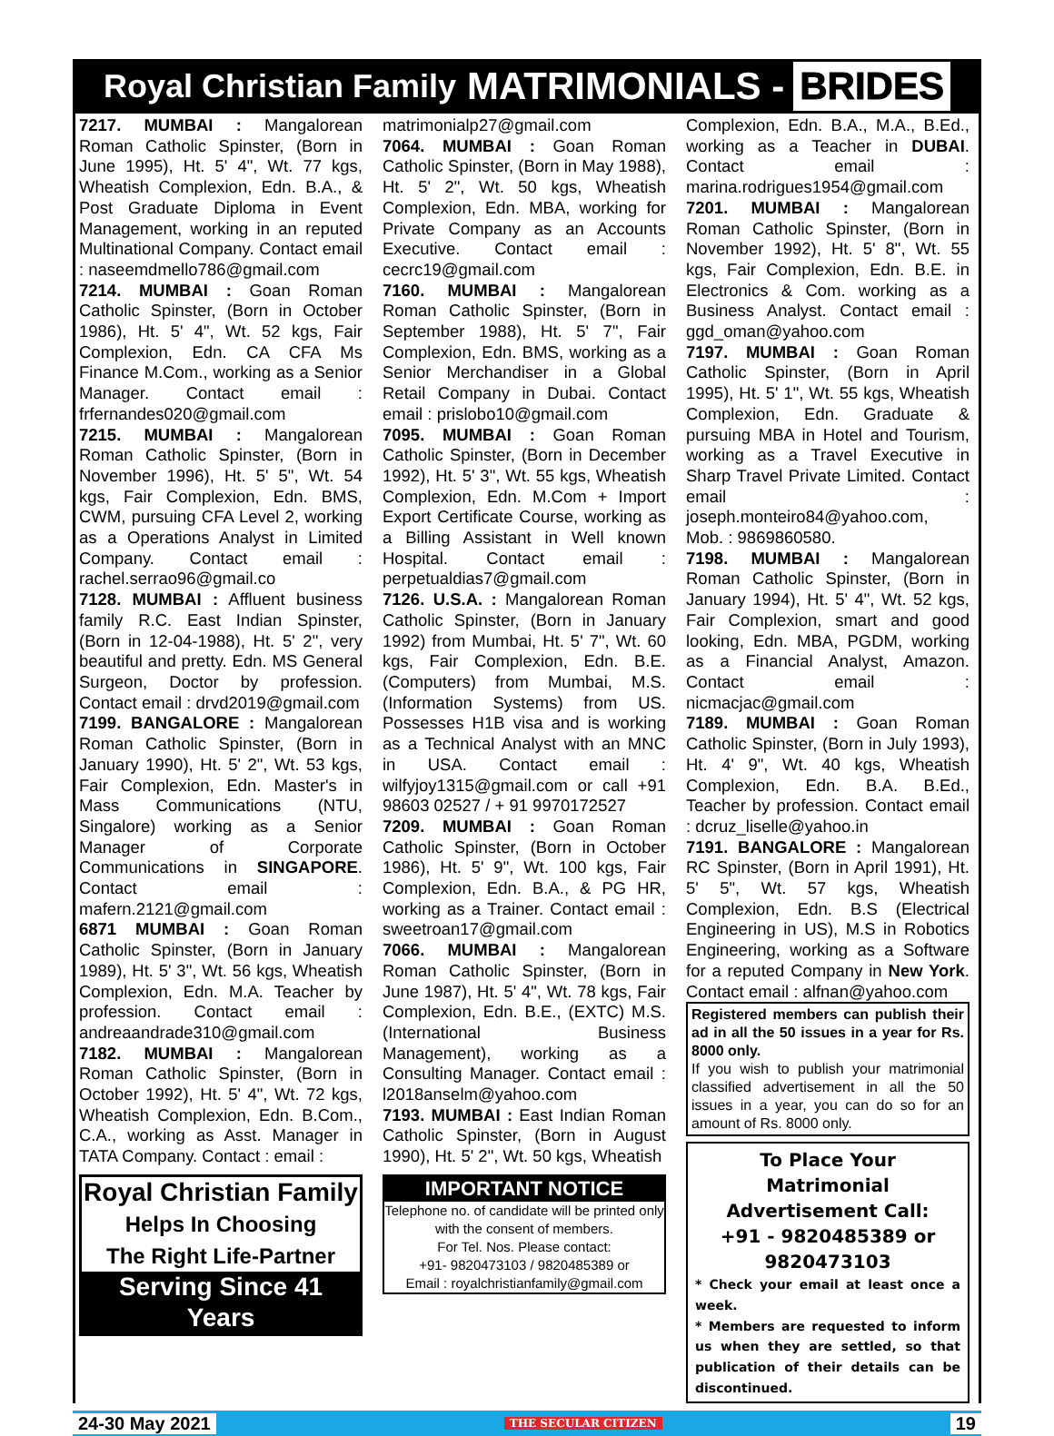Royal Christian Family MATRIMONIALS - BRIDES
7217. MUMBAI : Mangalorean Roman Catholic Spinster, (Born in June 1995), Ht. 5' 4", Wt. 77 kgs, Wheatish Complexion, Edn. B.A., & Post Graduate Diploma in Event Management, working in an reputed Multinational Company. Contact email : naseemdmello786@gmail.com
7214. MUMBAI : Goan Roman Catholic Spinster, (Born in October 1986), Ht. 5' 4", Wt. 52 kgs, Fair Complexion, Edn. CA CFA Ms Finance M.Com., working as a Senior Manager. Contact email : frfernandes020@gmail.com
7215. MUMBAI : Mangalorean Roman Catholic Spinster, (Born in November 1996), Ht. 5' 5", Wt. 54 kgs, Fair Complexion, Edn. BMS, CWM, pursuing CFA Level 2, working as a Operations Analyst in Limited Company. Contact email : rachel.serrao96@gmail.co
7128. MUMBAI : Affluent business family R.C. East Indian Spinster, (Born in 12-04-1988), Ht. 5' 2", very beautiful and pretty. Edn. MS General Surgeon, Doctor by profession. Contact email : drvd2019@gmail.com
7199. BANGALORE : Mangalorean Roman Catholic Spinster, (Born in January 1990), Ht. 5' 2", Wt. 53 kgs, Fair Complexion, Edn. Master's in Mass Communications (NTU, Singalore) working as a Senior Manager of Corporate Communications in SINGAPORE. Contact email : mafern.2121@gmail.com
6871 MUMBAI : Goan Roman Catholic Spinster, (Born in January 1989), Ht. 5' 3", Wt. 56 kgs, Wheatish Complexion, Edn. M.A. Teacher by profession. Contact email : andreaandrade310@gmail.com
7182. MUMBAI : Mangalorean Roman Catholic Spinster, (Born in October 1992), Ht. 5' 4", Wt. 72 kgs, Wheatish Complexion, Edn. B.Com., C.A., working as Asst. Manager in TATA Company. Contact : email :
Royal Christian Family
Helps In Choosing
The Right Life-Partner
Serving Since 41 Years
matrimonialp27@gmail.com
7064. MUMBAI : Goan Roman Catholic Spinster, (Born in May 1988), Ht. 5' 2", Wt. 50 kgs, Wheatish Complexion, Edn. MBA, working for Private Company as an Accounts Executive. Contact email : cecrc19@gmail.com
7160. MUMBAI : Mangalorean Roman Catholic Spinster, (Born in September 1988), Ht. 5' 7", Fair Complexion, Edn. BMS, working as a Senior Merchandiser in a Global Retail Company in Dubai. Contact email : prislobo10@gmail.com
7095. MUMBAI : Goan Roman Catholic Spinster, (Born in December 1992), Ht. 5' 3", Wt. 55 kgs, Wheatish Complexion, Edn. M.Com + Import Export Certificate Course, working as a Billing Assistant in Well known Hospital. Contact email : perpetualdias7@gmail.com
7126. U.S.A. : Mangalorean Roman Catholic Spinster, (Born in January 1992) from Mumbai, Ht. 5' 7", Wt. 60 kgs, Fair Complexion, Edn. B.E. (Computers) from Mumbai, M.S. (Information Systems) from US. Possesses H1B visa and is working as a Technical Analyst with an MNC in USA. Contact email : wilfyjoy1315@gmail.com or call +91 98603 02527 / + 91 9970172527
7209. MUMBAI : Goan Roman Catholic Spinster, (Born in October 1986), Ht. 5' 9", Wt. 100 kgs, Fair Complexion, Edn. B.A., & PG HR, working as a Trainer. Contact email : sweetroan17@gmail.com
7066. MUMBAI : Mangalorean Roman Catholic Spinster, (Born in June 1987), Ht. 5' 4", Wt. 78 kgs, Fair Complexion, Edn. B.E., (EXTC) M.S. (International Business Management), working as a Consulting Manager. Contact email : l2018anselm@yahoo.com
7193. MUMBAI : East Indian Roman Catholic Spinster, (Born in August 1990), Ht. 5' 2", Wt. 50 kgs, Wheatish
IMPORTANT NOTICE
Telephone no. of candidate will be printed only with the consent of members.
For Tel. Nos. Please contact:
+91- 9820473103 / 9820485389 or
Email : royalchristianfamily@gmail.com
Complexion, Edn. B.A., M.A., B.Ed., working as a Teacher in DUBAI. Contact email : marina.rodrigues1954@gmail.com
7201. MUMBAI : Mangalorean Roman Catholic Spinster, (Born in November 1992), Ht. 5' 8", Wt. 55 kgs, Fair Complexion, Edn. B.E. in Electronics & Com. working as a Business Analyst. Contact email : ggd_oman@yahoo.com
7197. MUMBAI : Goan Roman Catholic Spinster, (Born in April 1995), Ht. 5' 1", Wt. 55 kgs, Wheatish Complexion, Edn. Graduate & pursuing MBA in Hotel and Tourism, working as a Travel Executive in Sharp Travel Private Limited. Contact email : joseph.monteiro84@yahoo.com, Mob. : 9869860580.
7198. MUMBAI : Mangalorean Roman Catholic Spinster, (Born in January 1994), Ht. 5' 4", Wt. 52 kgs, Fair Complexion, smart and good looking, Edn. MBA, PGDM, working as a Financial Analyst, Amazon. Contact email : nicmacjac@gmail.com
7189. MUMBAI : Goan Roman Catholic Spinster, (Born in July 1993), Ht. 4' 9", Wt. 40 kgs, Wheatish Complexion, Edn. B.A. B.Ed., Teacher by profession. Contact email : dcruz_liselle@yahoo.in
7191. BANGALORE : Mangalorean RC Spinster, (Born in April 1991), Ht. 5' 5", Wt. 57 kgs, Wheatish Complexion, Edn. B.S (Electrical Engineering in US), M.S in Robotics Engineering, working as a Software for a reputed Company in New York. Contact email : alfnan@yahoo.com
Registered members can publish their ad in all the 50 issues in a year for Rs. 8000 only.
If you wish to publish your matrimonial classified advertisement in all the 50 issues in a year, you can do so for an amount of Rs. 8000 only.
To Place Your Matrimonial Advertisement Call:
+91 - 9820485389 or 9820473103
* Check your email at least once a week.
* Members are requested to inform us when they are settled, so that publication of their details can be discontinued.
24-30 May 2021 THE SECULAR CITIZEN 19